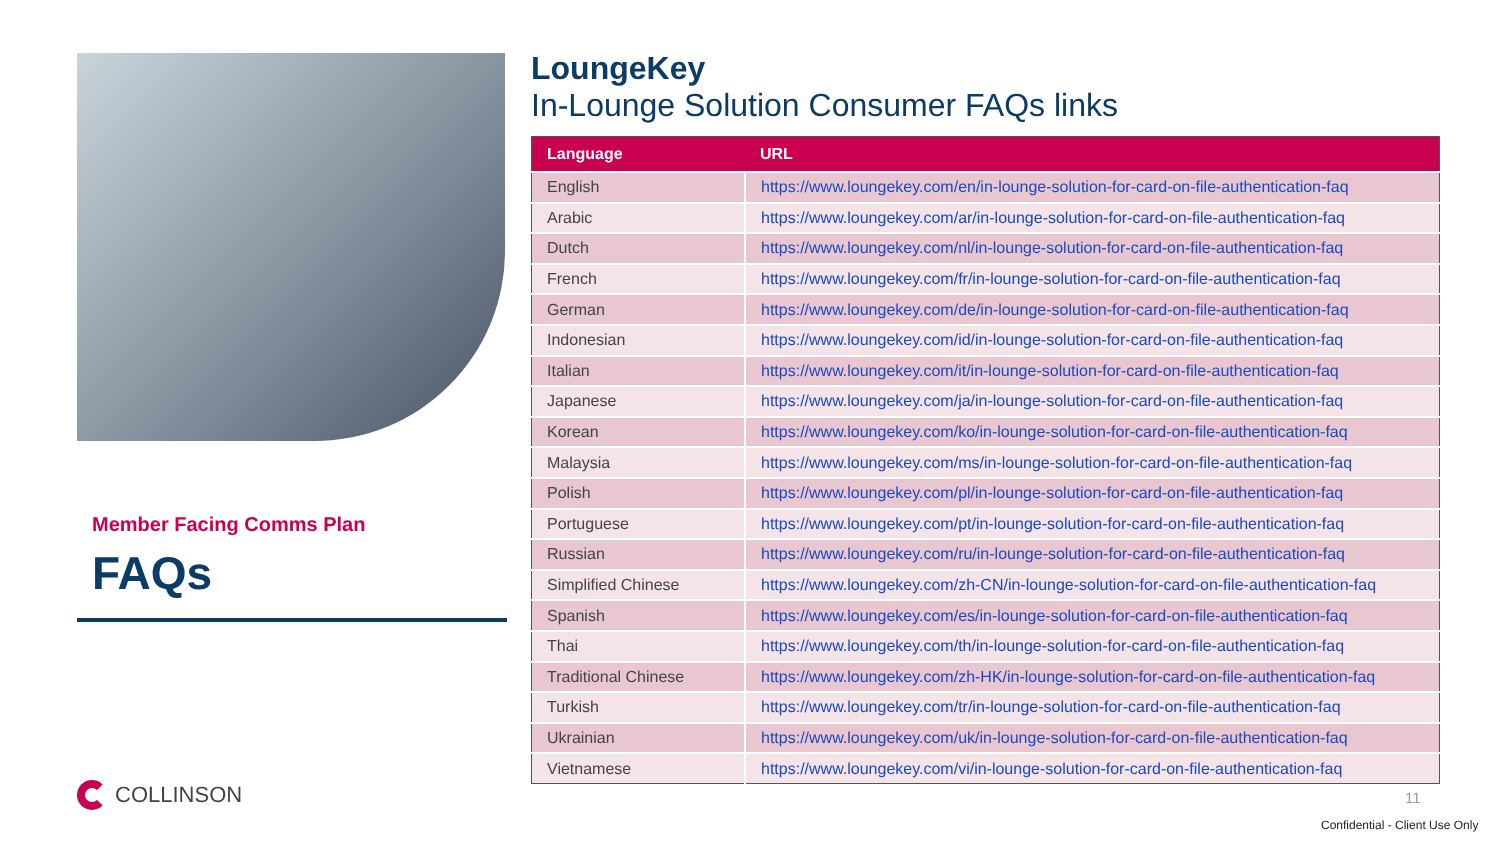Member Facing Comms Plan
FAQs
LoungeKey
In-Lounge Solution Consumer FAQs links
| Language | URL |
| --- | --- |
| English | https://www.loungekey.com/en/in-lounge-solution-for-card-on-file-authentication-faq |
| Arabic | https://www.loungekey.com/ar/in-lounge-solution-for-card-on-file-authentication-faq |
| Dutch | https://www.loungekey.com/nl/in-lounge-solution-for-card-on-file-authentication-faq |
| French | https://www.loungekey.com/fr/in-lounge-solution-for-card-on-file-authentication-faq |
| German | https://www.loungekey.com/de/in-lounge-solution-for-card-on-file-authentication-faq |
| Indonesian | https://www.loungekey.com/id/in-lounge-solution-for-card-on-file-authentication-faq |
| Italian | https://www.loungekey.com/it/in-lounge-solution-for-card-on-file-authentication-faq |
| Japanese | https://www.loungekey.com/ja/in-lounge-solution-for-card-on-file-authentication-faq |
| Korean | https://www.loungekey.com/ko/in-lounge-solution-for-card-on-file-authentication-faq |
| Malaysia | https://www.loungekey.com/ms/in-lounge-solution-for-card-on-file-authentication-faq |
| Polish | https://www.loungekey.com/pl/in-lounge-solution-for-card-on-file-authentication-faq |
| Portuguese | https://www.loungekey.com/pt/in-lounge-solution-for-card-on-file-authentication-faq |
| Russian | https://www.loungekey.com/ru/in-lounge-solution-for-card-on-file-authentication-faq |
| Simplified Chinese | https://www.loungekey.com/zh-CN/in-lounge-solution-for-card-on-file-authentication-faq |
| Spanish | https://www.loungekey.com/es/in-lounge-solution-for-card-on-file-authentication-faq |
| Thai | https://www.loungekey.com/th/in-lounge-solution-for-card-on-file-authentication-faq |
| Traditional Chinese | https://www.loungekey.com/zh-HK/in-lounge-solution-for-card-on-file-authentication-faq |
| Turkish | https://www.loungekey.com/tr/in-lounge-solution-for-card-on-file-authentication-faq |
| Ukrainian | https://www.loungekey.com/uk/in-lounge-solution-for-card-on-file-authentication-faq |
| Vietnamese | https://www.loungekey.com/vi/in-lounge-solution-for-card-on-file-authentication-faq |
COLLINSON 11
Confidential - Client Use Only